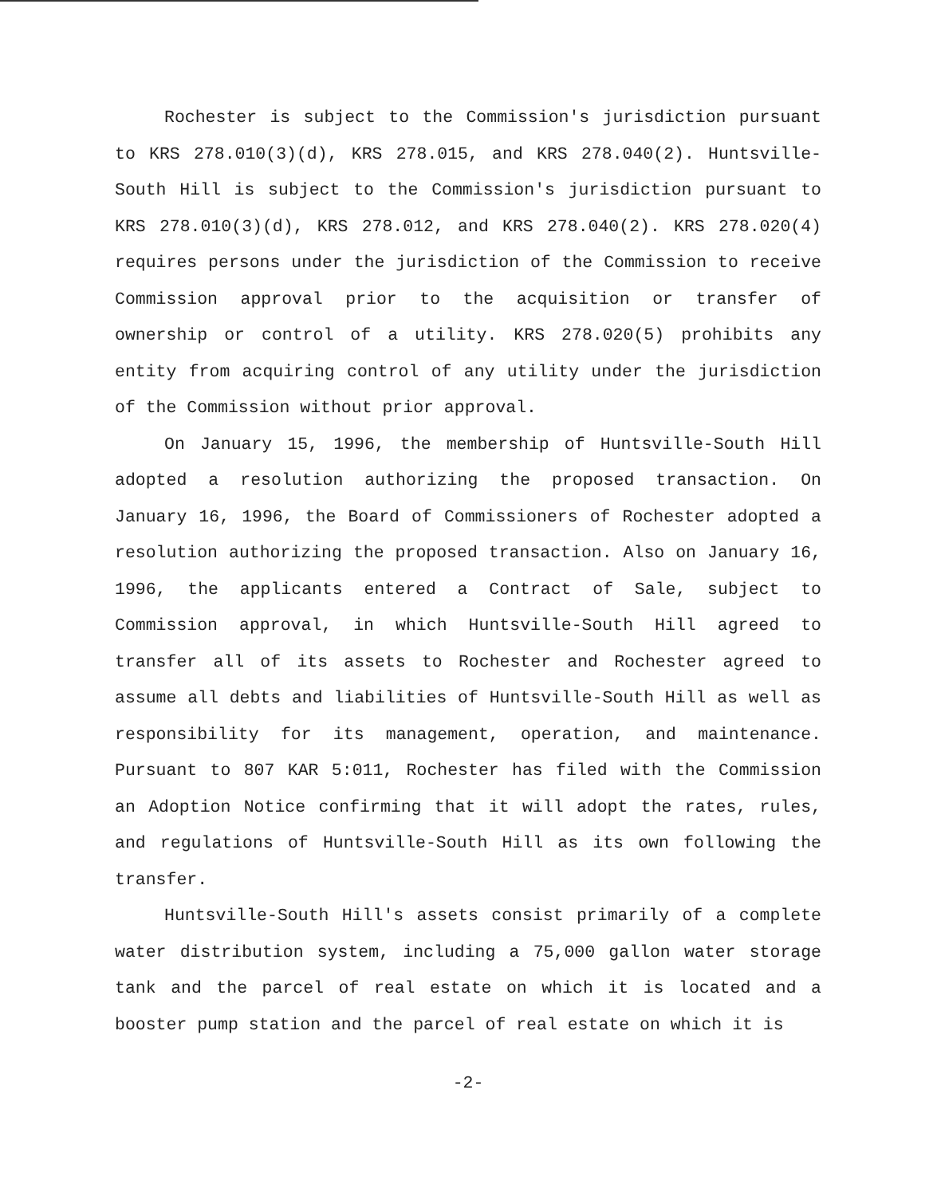Rochester is subject to the Commission's jurisdiction pursuant to KRS 278.010(3)(d), KRS 278.015, and KRS 278.040(2). Huntsville-South Hill is subject to the Commission's jurisdiction pursuant to KRS 278.010(3)(d), KRS 278.012, and KRS 278.040(2). KRS 278.020(4) requires persons under the jurisdiction of the Commission to receive Commission approval prior to the acquisition or transfer of ownership or control of a utility. KRS 278.020(5) prohibits any entity from acquiring control of any utility under the jurisdiction of the Commission without prior approval.
On January 15, 1996, the membership of Huntsville-South Hill adopted a resolution authorizing the proposed transaction. On January 16, 1996, the Board of Commissioners of Rochester adopted a resolution authorizing the proposed transaction. Also on January 16, 1996, the applicants entered a Contract of Sale, subject to Commission approval, in which Huntsville-South Hill agreed to transfer all of its assets to Rochester and Rochester agreed to assume all debts and liabilities of Huntsville-South Hill as well as responsibility for its management, operation, and maintenance. Pursuant to 807 KAR 5:011, Rochester has filed with the Commission an Adoption Notice confirming that it will adopt the rates, rules, and regulations of Huntsville-South Hill as its own following the transfer.
Huntsville-South Hill's assets consist primarily of a complete water distribution system, including a 75,000 gallon water storage tank and the parcel of real estate on which it is located and a booster pump station and the parcel of real estate on which it is
-2-